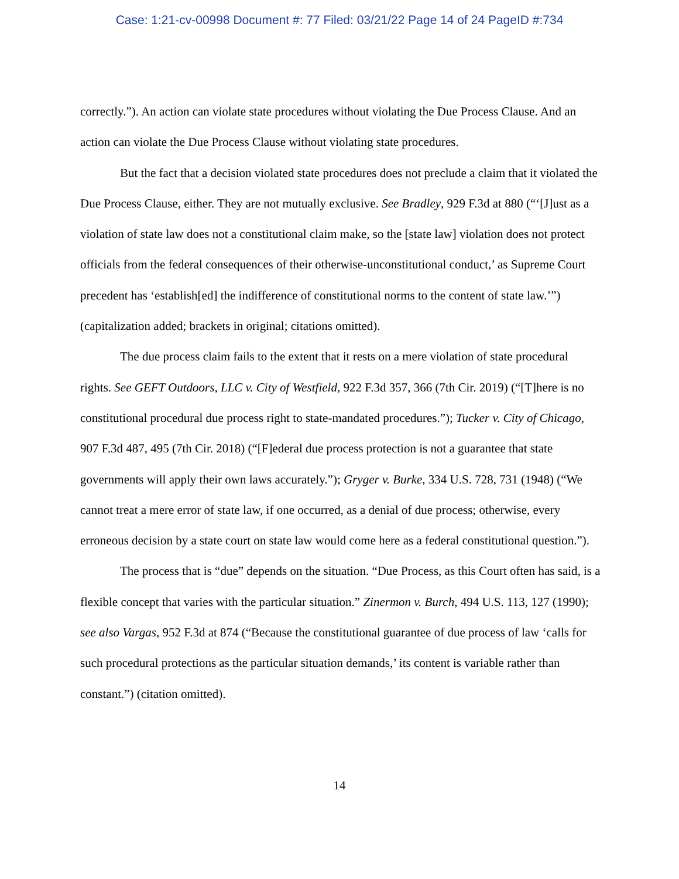Case: 1:21-cv-00998 Document #: 77 Filed: 03/21/22 Page 14 of 24 PageID #:734
correctly.”). An action can violate state procedures without violating the Due Process Clause. And an action can violate the Due Process Clause without violating state procedures.
But the fact that a decision violated state procedures does not preclude a claim that it violated the Due Process Clause, either. They are not mutually exclusive. See Bradley, 929 F.3d at 880 (“‘[J]ust as a violation of state law does not a constitutional claim make, so the [state law] violation does not protect officials from the federal consequences of their otherwise-unconstitutional conduct,’ as Supreme Court precedent has ‘establish[ed] the indifference of constitutional norms to the content of state law.’”) (capitalization added; brackets in original; citations omitted).
The due process claim fails to the extent that it rests on a mere violation of state procedural rights. See GEFT Outdoors, LLC v. City of Westfield, 922 F.3d 357, 366 (7th Cir. 2019) (“[T]here is no constitutional procedural due process right to state-mandated procedures.”); Tucker v. City of Chicago, 907 F.3d 487, 495 (7th Cir. 2018) (“[F]ederal due process protection is not a guarantee that state governments will apply their own laws accurately.”); Gryger v. Burke, 334 U.S. 728, 731 (1948) (“We cannot treat a mere error of state law, if one occurred, as a denial of due process; otherwise, every erroneous decision by a state court on state law would come here as a federal constitutional question.”).
The process that is “due” depends on the situation. “Due Process, as this Court often has said, is a flexible concept that varies with the particular situation.” Zinermon v. Burch, 494 U.S. 113, 127 (1990); see also Vargas, 952 F.3d at 874 (“Because the constitutional guarantee of due process of law ‘calls for such procedural protections as the particular situation demands,’ its content is variable rather than constant.”) (citation omitted).
14